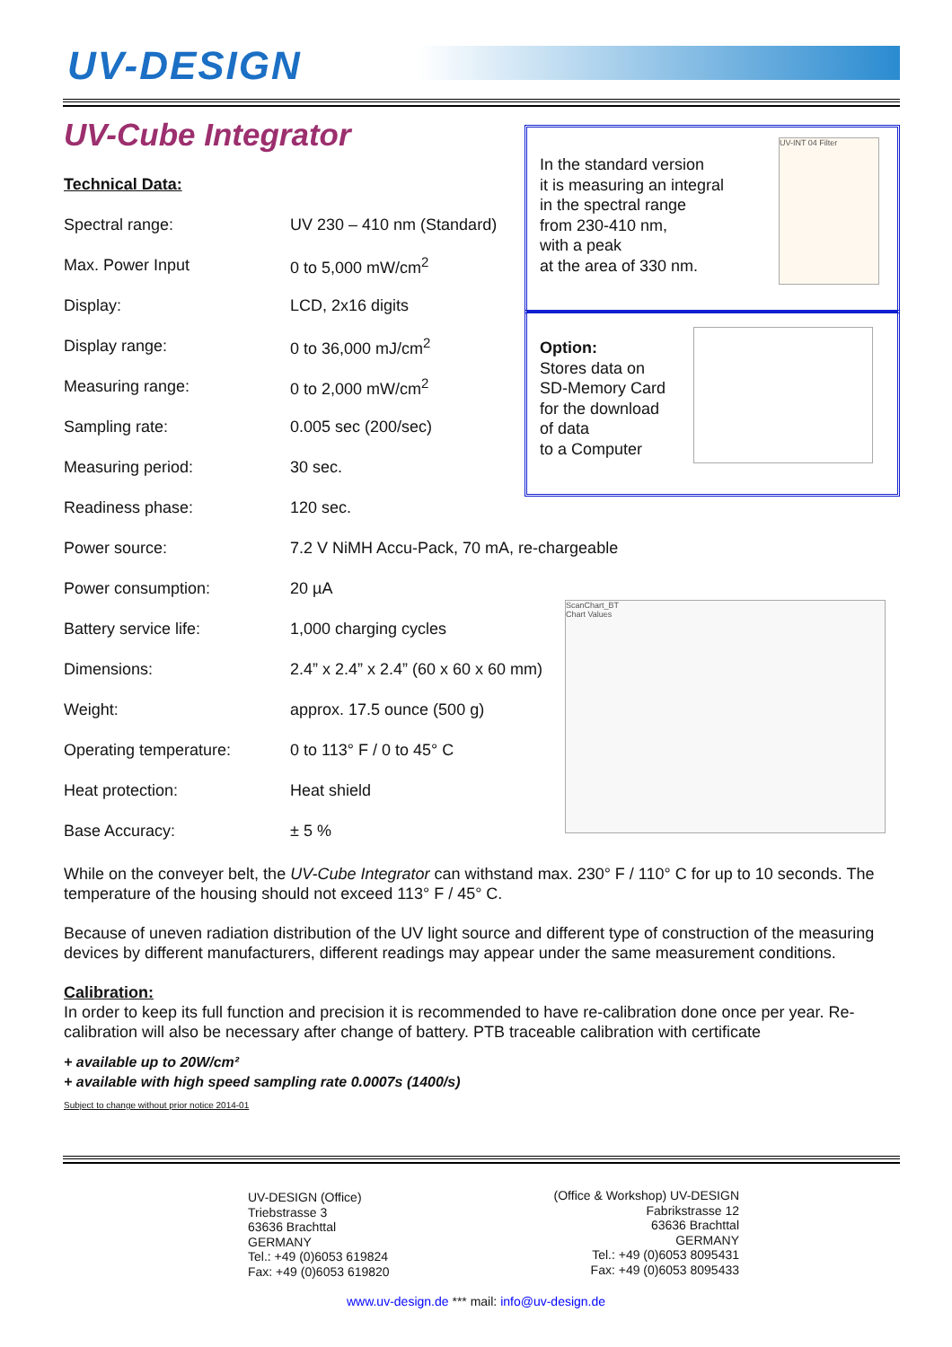UV-DESIGN
UV-Cube Integrator
Technical Data:
| Spectral range: | UV 230 – 410 nm (Standard) |
| Max. Power Input | 0 to 5,000 mW/cm<sup>2</sup> |
| Display: | LCD, 2x16 digits |
| Display range: | 0 to 36,000 mJ/cm<sup>2</sup> |
| Measuring range: | 0 to 2,000 mW/cm<sup>2</sup> |
| Sampling rate: | 0.005 sec (200/sec) |
| Measuring period: | 30 sec. |
| Readiness phase: | 120 sec. |
| Power source: | 7.2 V NiMH Accu-Pack, 70 mA, re-chargeable |
| Power consumption: | 20 µA |
| Battery service life: | 1,000 charging cycles |
| Dimensions: | 2.4” x 2.4” x 2.4” (60 x 60 x 60 mm) |
| Weight: | approx. 17.5 ounce (500 g) |
| Operating temperature: | 0 to 113° F / 0 to 45° C |
| Heat protection: | Heat shield |
| Base Accuracy: | ± 5 % |
In the standard version
it is measuring an integral
in the spectral range
from 230-410 nm,
with a peak
at the area of 330 nm.
UV-INT 04 Filter
Option:
Stores data on
SD-Memory Card
for the download
of data
to a Computer
ScanChart_BT
Chart Values
While on the conveyer belt, the UV-Cube Integrator can withstand max. 230° F / 110° C for up to 10 seconds. The temperature of the housing should not exceed 113° F / 45° C.
Because of uneven radiation distribution of the UV light source and different type of construction of the measuring devices by different manufacturers, different readings may appear under the same measurement conditions.
Calibration:
In order to keep its full function and precision it is recommended to have re-calibration done once per year. Re-calibration will also be necessary after change of battery. PTB traceable calibration with certificate
+ available up to 20W/cm²
+ available with high speed sampling rate 0.0007s (1400/s)
Subject to change without prior notice 2014-01
UV-DESIGN (Office)
Triebstrasse 3
63636 Brachttal
GERMANY
Tel.: +49 (0)6053 619824
Fax: +49 (0)6053 619820
(Office & Workshop) UV-DESIGN
Fabrikstrasse 12
63636 Brachttal
GERMANY
Tel.: +49 (0)6053 8095431
Fax: +49 (0)6053 8095433
www.uv-design.de *** mail: info@uv-design.de